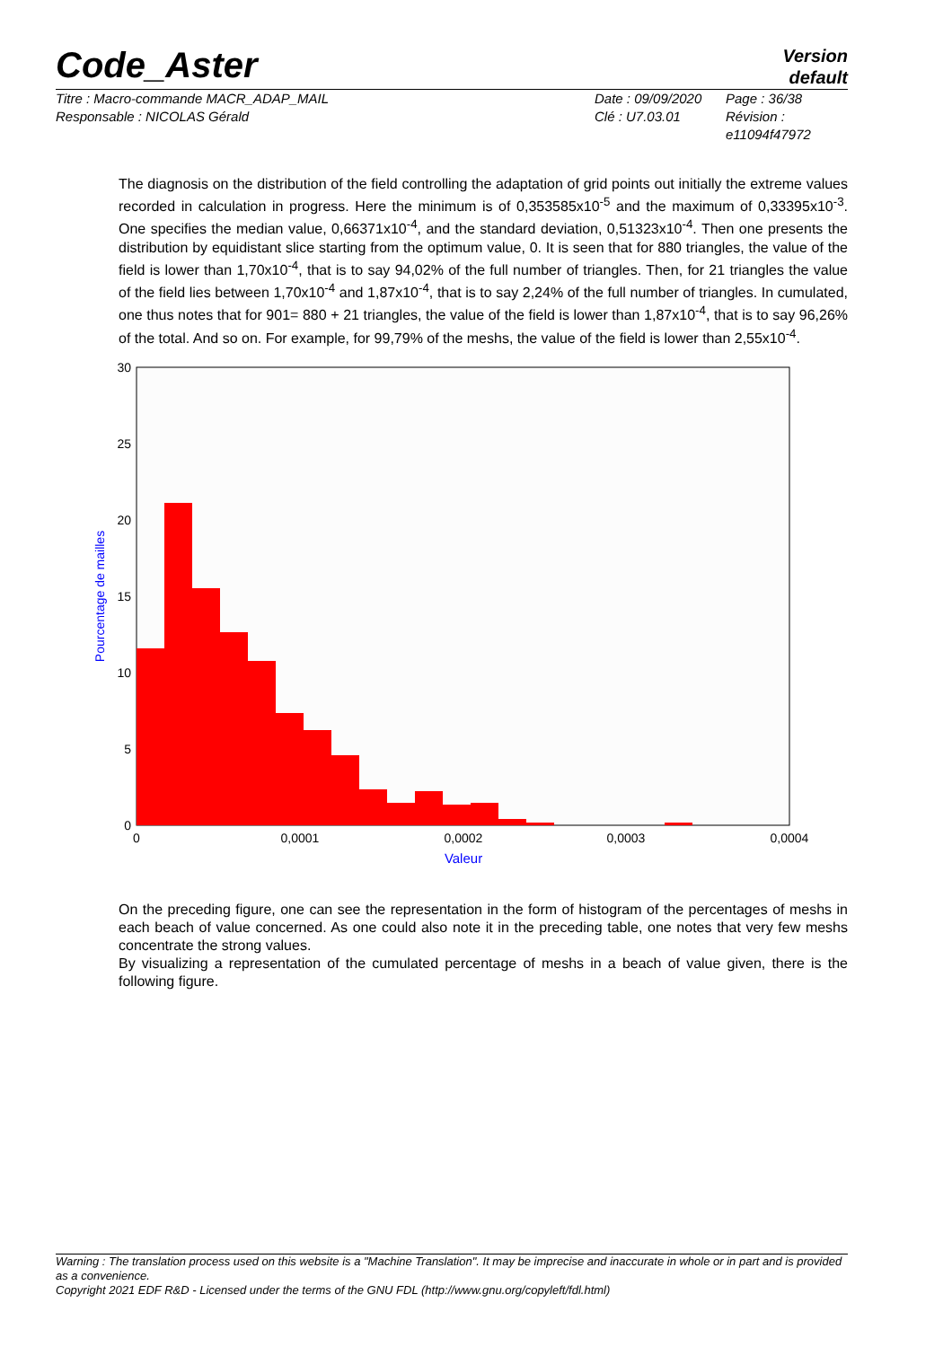Code_Aster
Version
default
Titre : Macro-commande MACR_ADAP_MAIL
Responsable : NICOLAS Gérald
Date : 09/09/2020
Clé : U7.03.01
Page : 36/38
Révision :
e11094f47972
The diagnosis on the distribution of the field controlling the adaptation of grid points out initially the extreme values recorded in calculation in progress. Here the minimum is of 0,353585x10<sup>-5</sup> and the maximum of 0,33395x10<sup>-3</sup>. One specifies the median value, 0,66371x10<sup>-4</sup>, and the standard deviation, 0,51323x10<sup>-4</sup>. Then one presents the distribution by equidistant slice starting from the optimum value, 0. It is seen that for 880 triangles, the value of the field is lower than 1,70x10<sup>-4</sup>, that is to say 94,02% of the full number of triangles. Then, for 21 triangles the value of the field lies between 1,70x10<sup>-4</sup> and 1,87x10<sup>-4</sup>, that is to say 2,24% of the full number of triangles. In cumulated, one thus notes that for 901= 880 + 21 triangles, the value of the field is lower than 1,87x10<sup>-4</sup>, that is to say 96,26% of the total. And so on. For example, for 99,79% of the meshs, the value of the field is lower than 2,55x10<sup>-4</sup>.
30
25
20
15
10
5
0
0
0,0001
0,0002
0,0003
0,0004
Valeur
Pourcentage de mailles
On the preceding figure, one can see the representation in the form of histogram of the percentages of meshs in each beach of value concerned. As one could also note it in the preceding table, one notes that very few meshs concentrate the strong values.
By visualizing a representation of the cumulated percentage of meshs in a beach of value given, there is the following figure.
Warning : The translation process used on this website is a "Machine Translation". It may be imprecise and inaccurate in whole or in part and is provided as a convenience.
Copyright 2021 EDF R&D - Licensed under the terms of the GNU FDL (http://www.gnu.org/copyleft/fdl.html)